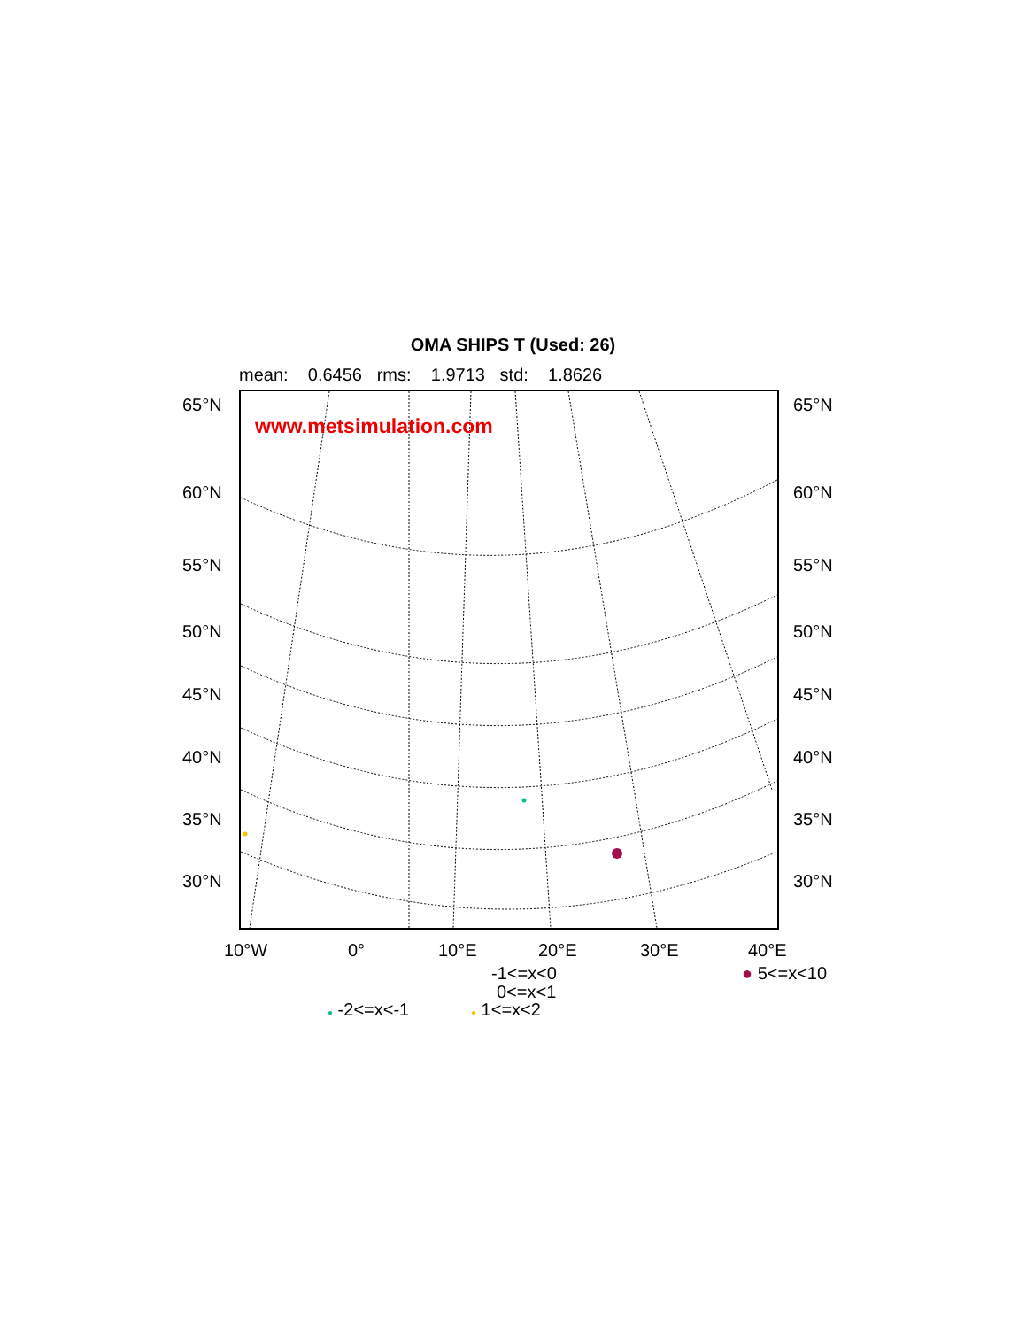OMA SHIPS T (Used: 26)
mean: 0.6456 rms: 1.9713 std: 1.8626
www.metsimulation.com
65°N 65°N
60°N 60°N
55°N 55°N
50°N 50°N
45°N 45°N
40°N 40°N
35°N 35°N
30°N 30°N
10°W 0° 10°E 20°E 30°E 40°E
-1<=x<0 ● 5<=x<10
0<=x<1
● -2<=x<-1 ● 1<=x<2